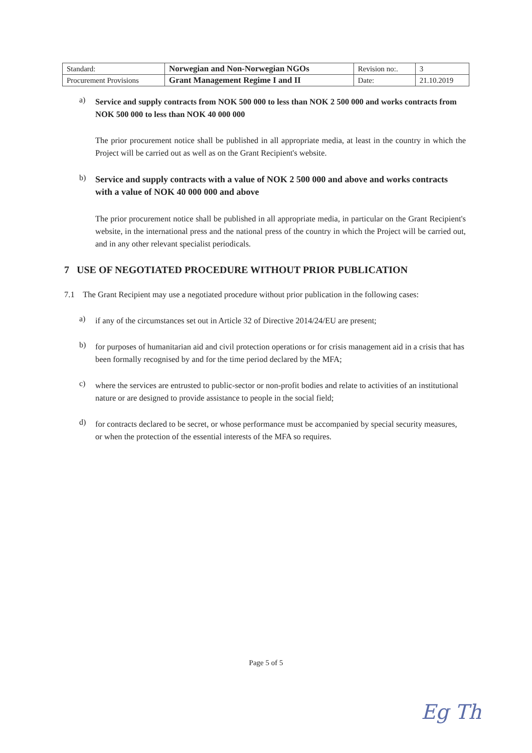| Standard: | Norwegian and Non-Norwegian NGOs | Revision no:. | 3 |
| Procurement Provisions | Grant Management Regime I and II | Date: | 21.10.2019 |
a)
Service and supply contracts from NOK 500 000 to less than NOK 2 500 000 and works contracts from NOK 500 000 to less than NOK 40 000 000
The prior procurement notice shall be published in all appropriate media, at least in the country in which the Project will be carried out as well as on the Grant Recipient's website.
b)
Service and supply contracts with a value of NOK 2 500 000 and above and works contracts with a value of NOK 40 000 000 and above
The prior procurement notice shall be published in all appropriate media, in particular on the Grant Recipient's website, in the international press and the national press of the country in which the Project will be carried out, and in any other relevant specialist periodicals.
7 USE OF NEGOTIATED PROCEDURE WITHOUT PRIOR PUBLICATION
7.1 The Grant Recipient may use a negotiated procedure without prior publication in the following cases:
a)
if any of the circumstances set out in Article 32 of Directive 2014/24/EU are present;
b)
for purposes of humanitarian aid and civil protection operations or for crisis management aid in a crisis that has been formally recognised by and for the time period declared by the MFA;
c)
where the services are entrusted to public-sector or non-profit bodies and relate to activities of an institutional nature or are designed to provide assistance to people in the social field;
d)
for contracts declared to be secret, or whose performance must be accompanied by special security measures, or when the protection of the essential interests of the MFA so requires.
Page 5 of 5
Eg Th